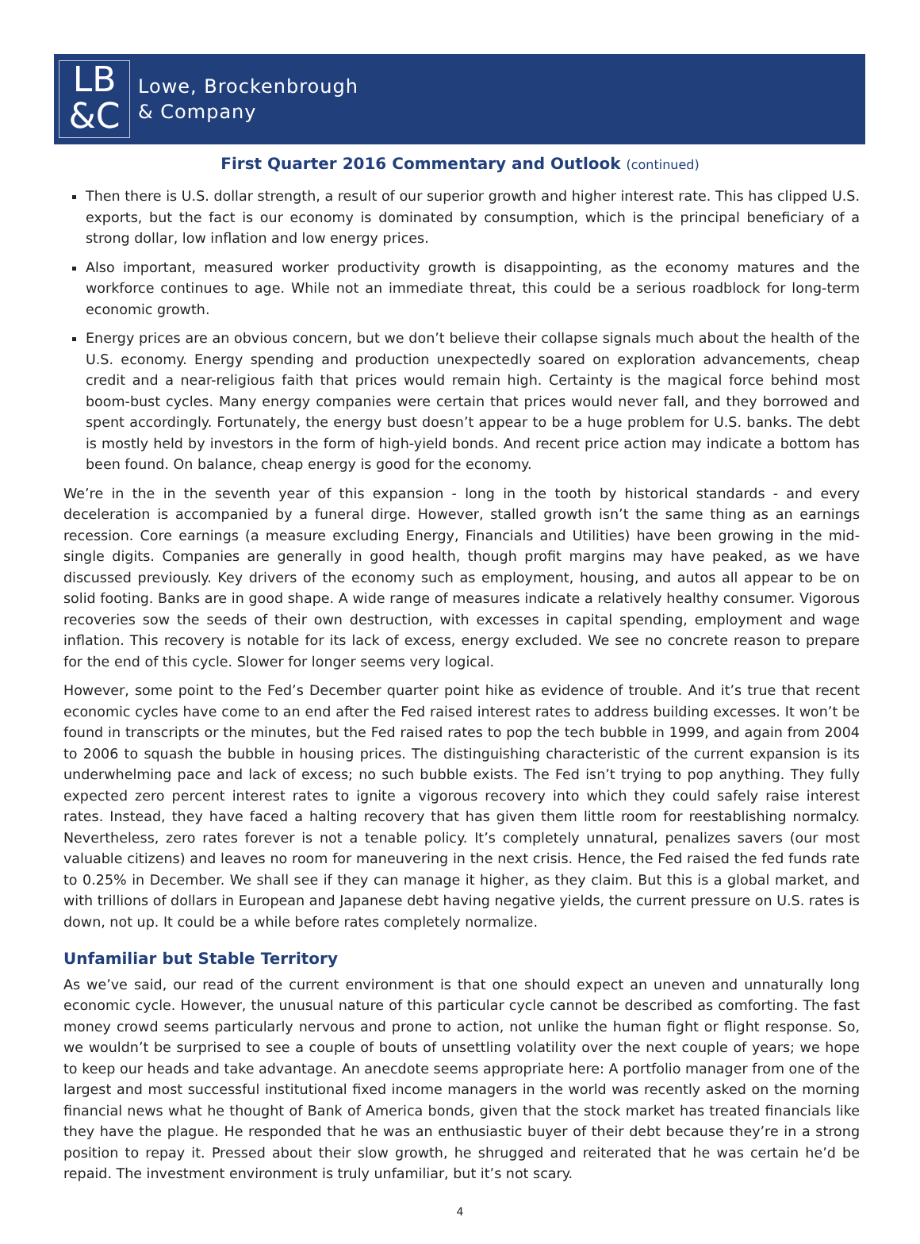LB
&C
Lowe, Brockenbrough
& Company
First Quarter 2016 Commentary and Outlook (continued)
Then there is U.S. dollar strength, a result of our superior growth and higher interest rate. This has clipped U.S. exports, but the fact is our economy is dominated by consumption, which is the principal beneficiary of a strong dollar, low inflation and low energy prices.
Also important, measured worker productivity growth is disappointing, as the economy matures and the workforce continues to age. While not an immediate threat, this could be a serious roadblock for long-term economic growth.
Energy prices are an obvious concern, but we don’t believe their collapse signals much about the health of the U.S. economy. Energy spending and production unexpectedly soared on exploration advancements, cheap credit and a near-religious faith that prices would remain high. Certainty is the magical force behind most boom-bust cycles. Many energy companies were certain that prices would never fall, and they borrowed and spent accordingly. Fortunately, the energy bust doesn’t appear to be a huge problem for U.S. banks. The debt is mostly held by investors in the form of high-yield bonds. And recent price action may indicate a bottom has been found. On balance, cheap energy is good for the economy.
We’re in the in the seventh year of this expansion - long in the tooth by historical standards - and every deceleration is accompanied by a funeral dirge. However, stalled growth isn’t the same thing as an earnings recession. Core earnings (a measure excluding Energy, Financials and Utilities) have been growing in the mid-single digits. Companies are generally in good health, though profit margins may have peaked, as we have discussed previously. Key drivers of the economy such as employment, housing, and autos all appear to be on solid footing. Banks are in good shape. A wide range of measures indicate a relatively healthy consumer. Vigorous recoveries sow the seeds of their own destruction, with excesses in capital spending, employment and wage inflation. This recovery is notable for its lack of excess, energy excluded. We see no concrete reason to prepare for the end of this cycle. Slower for longer seems very logical.
However, some point to the Fed’s December quarter point hike as evidence of trouble. And it’s true that recent economic cycles have come to an end after the Fed raised interest rates to address building excesses. It won’t be found in transcripts or the minutes, but the Fed raised rates to pop the tech bubble in 1999, and again from 2004 to 2006 to squash the bubble in housing prices. The distinguishing characteristic of the current expansion is its underwhelming pace and lack of excess; no such bubble exists. The Fed isn’t trying to pop anything. They fully expected zero percent interest rates to ignite a vigorous recovery into which they could safely raise interest rates. Instead, they have faced a halting recovery that has given them little room for reestablishing normalcy. Nevertheless, zero rates forever is not a tenable policy. It’s completely unnatural, penalizes savers (our most valuable citizens) and leaves no room for maneuvering in the next crisis. Hence, the Fed raised the fed funds rate to 0.25% in December. We shall see if they can manage it higher, as they claim. But this is a global market, and with trillions of dollars in European and Japanese debt having negative yields, the current pressure on U.S. rates is down, not up. It could be a while before rates completely normalize.
Unfamiliar but Stable Territory
As we’ve said, our read of the current environment is that one should expect an uneven and unnaturally long economic cycle. However, the unusual nature of this particular cycle cannot be described as comforting. The fast money crowd seems particularly nervous and prone to action, not unlike the human fight or flight response. So, we wouldn’t be surprised to see a couple of bouts of unsettling volatility over the next couple of years; we hope to keep our heads and take advantage. An anecdote seems appropriate here: A portfolio manager from one of the largest and most successful institutional fixed income managers in the world was recently asked on the morning financial news what he thought of Bank of America bonds, given that the stock market has treated financials like they have the plague. He responded that he was an enthusiastic buyer of their debt because they’re in a strong position to repay it. Pressed about their slow growth, he shrugged and reiterated that he was certain he’d be repaid. The investment environment is truly unfamiliar, but it’s not scary.
4